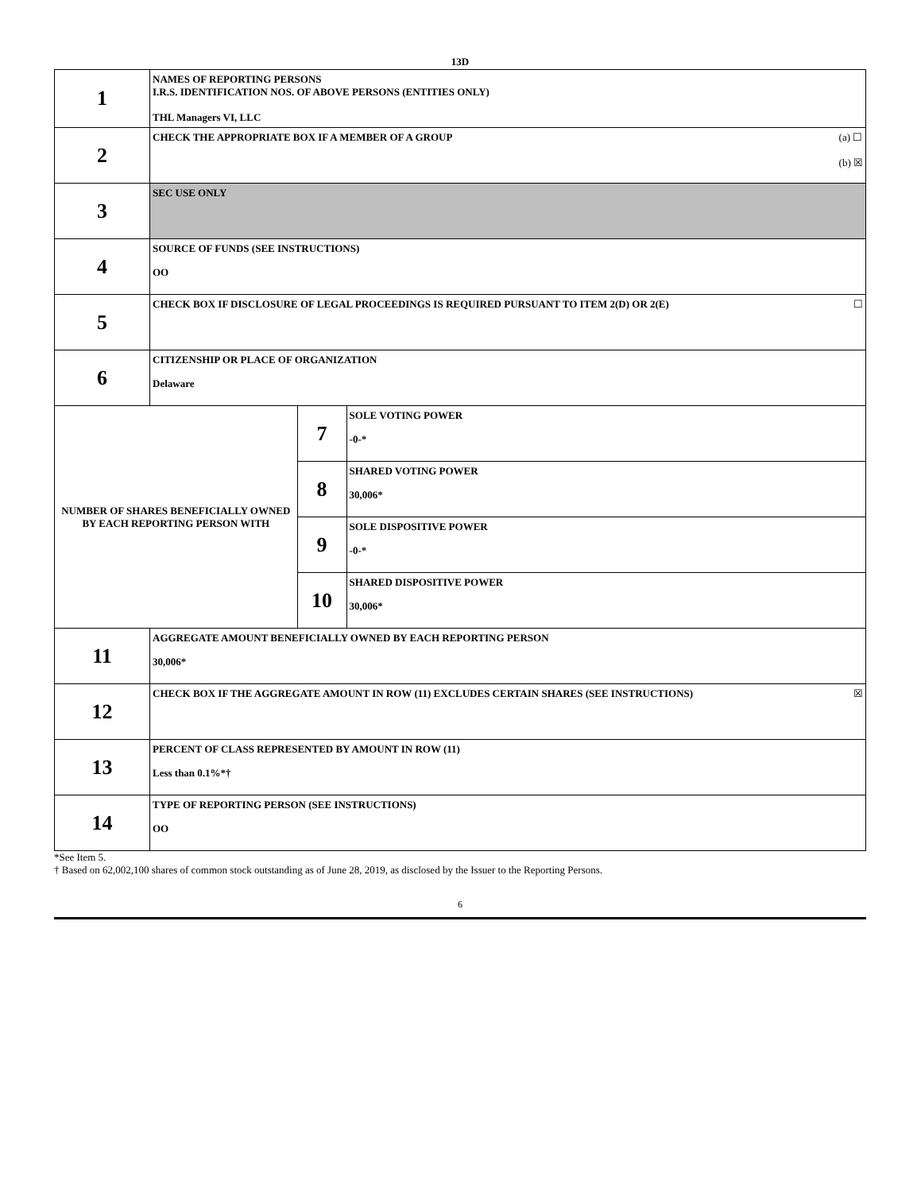13D
| 1 | NAMES OF REPORTING PERSONS I.R.S. IDENTIFICATION NOS. OF ABOVE PERSONS (ENTITIES ONLY) THL Managers VI, LLC | | |
| 2 | (a) ☐ (b) ☒ CHECK THE APPROPRIATE BOX IF A MEMBER OF A GROUP | | |
| 3 | SEC USE ONLY | | |
| 4 | SOURCE OF FUNDS (SEE INSTRUCTIONS) OO | | |
| 5 | ☐ CHECK BOX IF DISCLOSURE OF LEGAL PROCEEDINGS IS REQUIRED PURSUANT TO ITEM 2(D) OR 2(E) | | |
| 6 | CITIZENSHIP OR PLACE OF ORGANIZATION Delaware | | |
| NUMBER OF SHARES BENEFICIALLY OWNED BY EACH REPORTING PERSON WITH | | 7 | SOLE VOTING POWER -0-* |
| | | 8 | SHARED VOTING POWER 30,006* |
| | | 9 | SOLE DISPOSITIVE POWER -0-* |
| | | 10 | SHARED DISPOSITIVE POWER 30,006* |
| 11 | AGGREGATE AMOUNT BENEFICIALLY OWNED BY EACH REPORTING PERSON 30,006* | | |
| 12 | ☒ CHECK BOX IF THE AGGREGATE AMOUNT IN ROW (11) EXCLUDES CERTAIN SHARES (SEE INSTRUCTIONS) | | |
| 13 | PERCENT OF CLASS REPRESENTED BY AMOUNT IN ROW (11) Less than 0.1%*† | | |
| 14 | TYPE OF REPORTING PERSON (SEE INSTRUCTIONS) OO | | |
*See Item 5.
† Based on 62,002,100 shares of common stock outstanding as of June 28, 2019, as disclosed by the Issuer to the Reporting Persons.
6